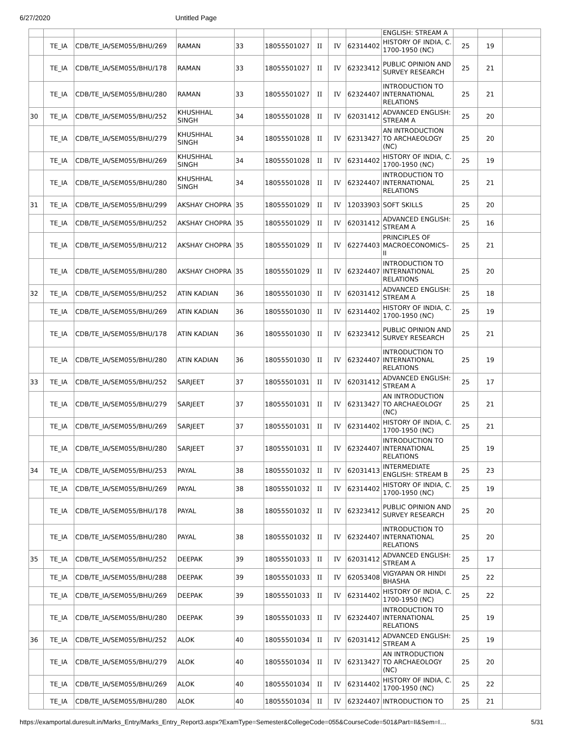6/27/2020 Untitled Page
| | | | | | | | | | ENGLISH: STREAM A | | | |
| | TE_IA | CDB/TE_IA/SEM055/BHU/269 | RAMAN | 33 | 18055501027 | II | IV | 62314402 | HISTORY OF INDIA, C. 1700-1950 (NC) | 25 | 19 | |
| | TE_IA | CDB/TE_IA/SEM055/BHU/178 | RAMAN | 33 | 18055501027 | II | IV | 62323412 | PUBLIC OPINION AND SURVEY RESEARCH | 25 | 21 | |
| | TE_IA | CDB/TE_IA/SEM055/BHU/280 | RAMAN | 33 | 18055501027 | II | IV | 62324407 | INTRODUCTION TO INTERNATIONAL RELATIONS | 25 | 21 | |
| 30 | TE_IA | CDB/TE_IA/SEM055/BHU/252 | KHUSHHAL SINGH | 34 | 18055501028 | II | IV | 62031412 | ADVANCED ENGLISH: STREAM A | 25 | 20 | |
| | TE_IA | CDB/TE_IA/SEM055/BHU/279 | KHUSHHAL SINGH | 34 | 18055501028 | II | IV | 62313427 | AN INTRODUCTION TO ARCHAEOLOGY (NC) | 25 | 20 | |
| | TE_IA | CDB/TE_IA/SEM055/BHU/269 | KHUSHHAL SINGH | 34 | 18055501028 | II | IV | 62314402 | HISTORY OF INDIA, C. 1700-1950 (NC) | 25 | 19 | |
| | TE_IA | CDB/TE_IA/SEM055/BHU/280 | KHUSHHAL SINGH | 34 | 18055501028 | II | IV | 62324407 | INTRODUCTION TO INTERNATIONAL RELATIONS | 25 | 21 | |
| 31 | TE_IA | CDB/TE_IA/SEM055/BHU/299 | AKSHAY CHOPRA | 35 | 18055501029 | II | IV | 12033903 | SOFT SKILLS | 25 | 20 | |
| | TE_IA | CDB/TE_IA/SEM055/BHU/252 | AKSHAY CHOPRA | 35 | 18055501029 | II | IV | 62031412 | ADVANCED ENGLISH: STREAM A | 25 | 16 | |
| | TE_IA | CDB/TE_IA/SEM055/BHU/212 | AKSHAY CHOPRA | 35 | 18055501029 | II | IV | 62274403 | PRINCIPLES OF MACROECONOMICS–II | 25 | 21 | |
| | TE_IA | CDB/TE_IA/SEM055/BHU/280 | AKSHAY CHOPRA | 35 | 18055501029 | II | IV | 62324407 | INTRODUCTION TO INTERNATIONAL RELATIONS | 25 | 20 | |
| 32 | TE_IA | CDB/TE_IA/SEM055/BHU/252 | ATIN KADIAN | 36 | 18055501030 | II | IV | 62031412 | ADVANCED ENGLISH: STREAM A | 25 | 18 | |
| | TE_IA | CDB/TE_IA/SEM055/BHU/269 | ATIN KADIAN | 36 | 18055501030 | II | IV | 62314402 | HISTORY OF INDIA, C. 1700-1950 (NC) | 25 | 19 | |
| | TE_IA | CDB/TE_IA/SEM055/BHU/178 | ATIN KADIAN | 36 | 18055501030 | II | IV | 62323412 | PUBLIC OPINION AND SURVEY RESEARCH | 25 | 21 | |
| | TE_IA | CDB/TE_IA/SEM055/BHU/280 | ATIN KADIAN | 36 | 18055501030 | II | IV | 62324407 | INTRODUCTION TO INTERNATIONAL RELATIONS | 25 | 19 | |
| 33 | TE_IA | CDB/TE_IA/SEM055/BHU/252 | SARJEET | 37 | 18055501031 | II | IV | 62031412 | ADVANCED ENGLISH: STREAM A | 25 | 17 | |
| | TE_IA | CDB/TE_IA/SEM055/BHU/279 | SARJEET | 37 | 18055501031 | II | IV | 62313427 | AN INTRODUCTION TO ARCHAEOLOGY (NC) | 25 | 21 | |
| | TE_IA | CDB/TE_IA/SEM055/BHU/269 | SARJEET | 37 | 18055501031 | II | IV | 62314402 | HISTORY OF INDIA, C. 1700-1950 (NC) | 25 | 21 | |
| | TE_IA | CDB/TE_IA/SEM055/BHU/280 | SARJEET | 37 | 18055501031 | II | IV | 62324407 | INTRODUCTION TO INTERNATIONAL RELATIONS | 25 | 19 | |
| 34 | TE_IA | CDB/TE_IA/SEM055/BHU/253 | PAYAL | 38 | 18055501032 | II | IV | 62031413 | INTERMEDIATE ENGLISH: STREAM B | 25 | 23 | |
| | TE_IA | CDB/TE_IA/SEM055/BHU/269 | PAYAL | 38 | 18055501032 | II | IV | 62314402 | HISTORY OF INDIA, C. 1700-1950 (NC) | 25 | 19 | |
| | TE_IA | CDB/TE_IA/SEM055/BHU/178 | PAYAL | 38 | 18055501032 | II | IV | 62323412 | PUBLIC OPINION AND SURVEY RESEARCH | 25 | 20 | |
| | TE_IA | CDB/TE_IA/SEM055/BHU/280 | PAYAL | 38 | 18055501032 | II | IV | 62324407 | INTRODUCTION TO INTERNATIONAL RELATIONS | 25 | 20 | |
| 35 | TE_IA | CDB/TE_IA/SEM055/BHU/252 | DEEPAK | 39 | 18055501033 | II | IV | 62031412 | ADVANCED ENGLISH: STREAM A | 25 | 17 | |
| | TE_IA | CDB/TE_IA/SEM055/BHU/288 | DEEPAK | 39 | 18055501033 | II | IV | 62053408 | VIGYAPAN OR HINDI BHASHA | 25 | 22 | |
| | TE_IA | CDB/TE_IA/SEM055/BHU/269 | DEEPAK | 39 | 18055501033 | II | IV | 62314402 | HISTORY OF INDIA, C. 1700-1950 (NC) | 25 | 22 | |
| | TE_IA | CDB/TE_IA/SEM055/BHU/280 | DEEPAK | 39 | 18055501033 | II | IV | 62324407 | INTRODUCTION TO INTERNATIONAL RELATIONS | 25 | 19 | |
| 36 | TE_IA | CDB/TE_IA/SEM055/BHU/252 | ALOK | 40 | 18055501034 | II | IV | 62031412 | ADVANCED ENGLISH: STREAM A | 25 | 19 | |
| | TE_IA | CDB/TE_IA/SEM055/BHU/279 | ALOK | 40 | 18055501034 | II | IV | 62313427 | AN INTRODUCTION TO ARCHAEOLOGY (NC) | 25 | 20 | |
| | TE_IA | CDB/TE_IA/SEM055/BHU/269 | ALOK | 40 | 18055501034 | II | IV | 62314402 | HISTORY OF INDIA, C. 1700-1950 (NC) | 25 | 22 | |
| | TE_IA | CDB/TE_IA/SEM055/BHU/280 | ALOK | 40 | 18055501034 | II | IV | 62324407 | INTRODUCTION TO | 25 | 21 | |
https://examportal.duresult.in/Marks_Entry/Marks_Entry_Report3.aspx?ExamType=Semester&CollegeCode=055&CourseCode=501&Part=II&Sem=I… 5/31